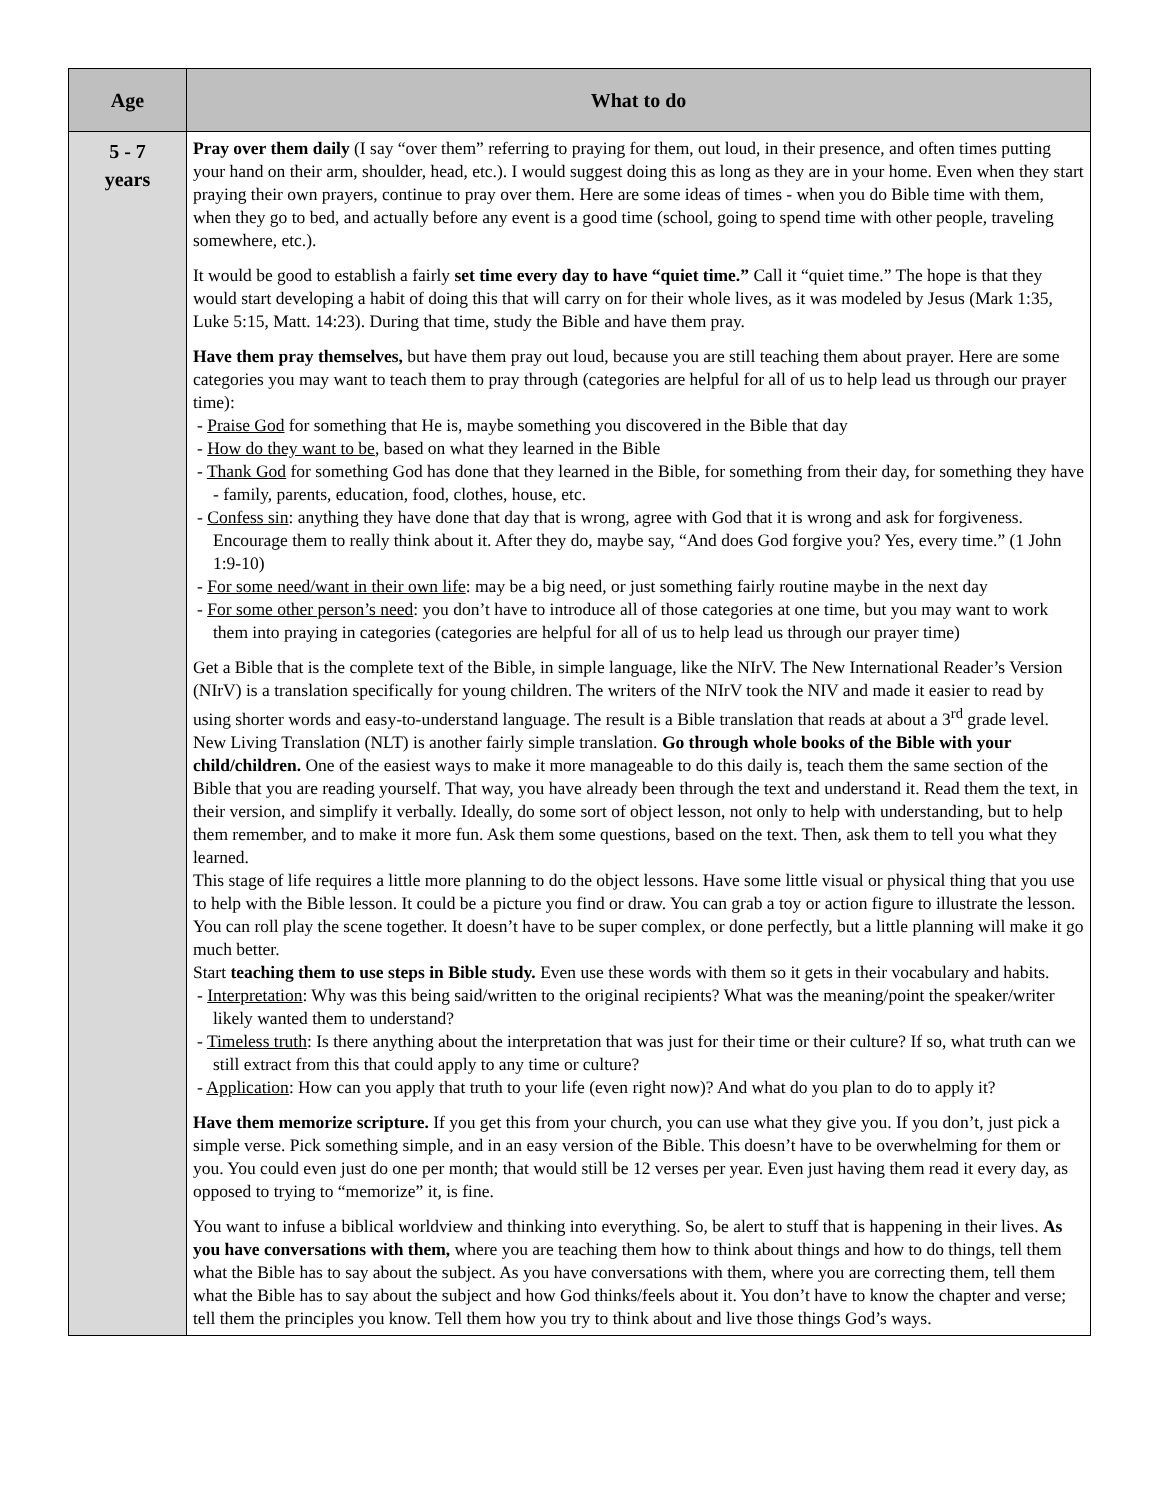| Age | What to do |
| --- | --- |
| 5 - 7 years | Pray over them daily (I say “over them” referring to praying for them, out loud, in their presence, and often times putting your hand on their arm, shoulder, head, etc.). I would suggest doing this as long as they are in your home. Even when they start praying their own prayers, continue to pray over them. Here are some ideas of times - when you do Bible time with them, when they go to bed, and actually before any event is a good time (school, going to spend time with other people, traveling somewhere, etc.). It would be good to establish a fairly set time every day to have “quiet time.” Call it “quiet time.” The hope is that they would start developing a habit of doing this that will carry on for their whole lives, as it was modeled by Jesus (Mark 1:35, Luke 5:15, Matt. 14:23). During that time, study the Bible and have them pray. Have them pray themselves, but have them pray out loud, because you are still teaching them about prayer. Here are some categories you may want to teach them to pray through (categories are helpful for all of us to help lead us through our prayer time): - Praise God for something that He is, maybe something you discovered in the Bible that day - How do they want to be , based on what they learned in the Bible - Thank God for something God has done that they learned in the Bible, for something from their day, for something they have - family, parents, education, food, clothes, house, etc. - Confess sin : anything they have done that day that is wrong, agree with God that it is wrong and ask for forgiveness. Encourage them to really think about it. After they do, maybe say, “And does God forgive you? Yes, every time.” (1 John 1:9-10) - For some need/want in their own life : may be a big need, or just something fairly routine maybe in the next day - For some other person’s need : you don’t have to introduce all of those categories at one time, but you may want to work them into praying in categories (categories are helpful for all of us to help lead us through our prayer time) Get a Bible that is the complete text of the Bible, in simple language, like the NIrV. The New International Reader’s Version (NIrV) is a translation specifically for young children. The writers of the NIrV took the NIV and made it easier to read by using shorter words and easy-to-understand language. The result is a Bible translation that reads at about a 3<sup>rd</sup> grade level. New Living Translation (NLT) is another fairly simple translation. Go through whole books of the Bible with your child/children. One of the easiest ways to make it more manageable to do this daily is, teach them the same section of the Bible that you are reading yourself. That way, you have already been through the text and understand it. Read them the text, in their version, and simplify it verbally. Ideally, do some sort of object lesson, not only to help with understanding, but to help them remember, and to make it more fun. Ask them some questions, based on the text. Then, ask them to tell you what they learned. This stage of life requires a little more planning to do the object lessons. Have some little visual or physical thing that you use to help with the Bible lesson. It could be a picture you find or draw. You can grab a toy or action figure to illustrate the lesson. You can roll play the scene together. It doesn’t have to be super complex, or done perfectly, but a little planning will make it go much better. Start teaching them to use steps in Bible study. Even use these words with them so it gets in their vocabulary and habits. - Interpretation : Why was this being said/written to the original recipients? What was the meaning/point the speaker/writer likely wanted them to understand? - Timeless truth : Is there anything about the interpretation that was just for their time or their culture? If so, what truth can we still extract from this that could apply to any time or culture? - Application : How can you apply that truth to your life (even right now)? And what do you plan to do to apply it? Have them memorize scripture. If you get this from your church, you can use what they give you. If you don’t, just pick a simple verse. Pick something simple, and in an easy version of the Bible. This doesn’t have to be overwhelming for them or you. You could even just do one per month; that would still be 12 verses per year. Even just having them read it every day, as opposed to trying to “memorize” it, is fine. You want to infuse a biblical worldview and thinking into everything. So, be alert to stuff that is happening in their lives. As you have conversations with them, where you are teaching them how to think about things and how to do things, tell them what the Bible has to say about the subject. As you have conversations with them, where you are correcting them, tell them what the Bible has to say about the subject and how God thinks/feels about it. You don’t have to know the chapter and verse; tell them the principles you know. Tell them how you try to think about and live those things God’s ways. |